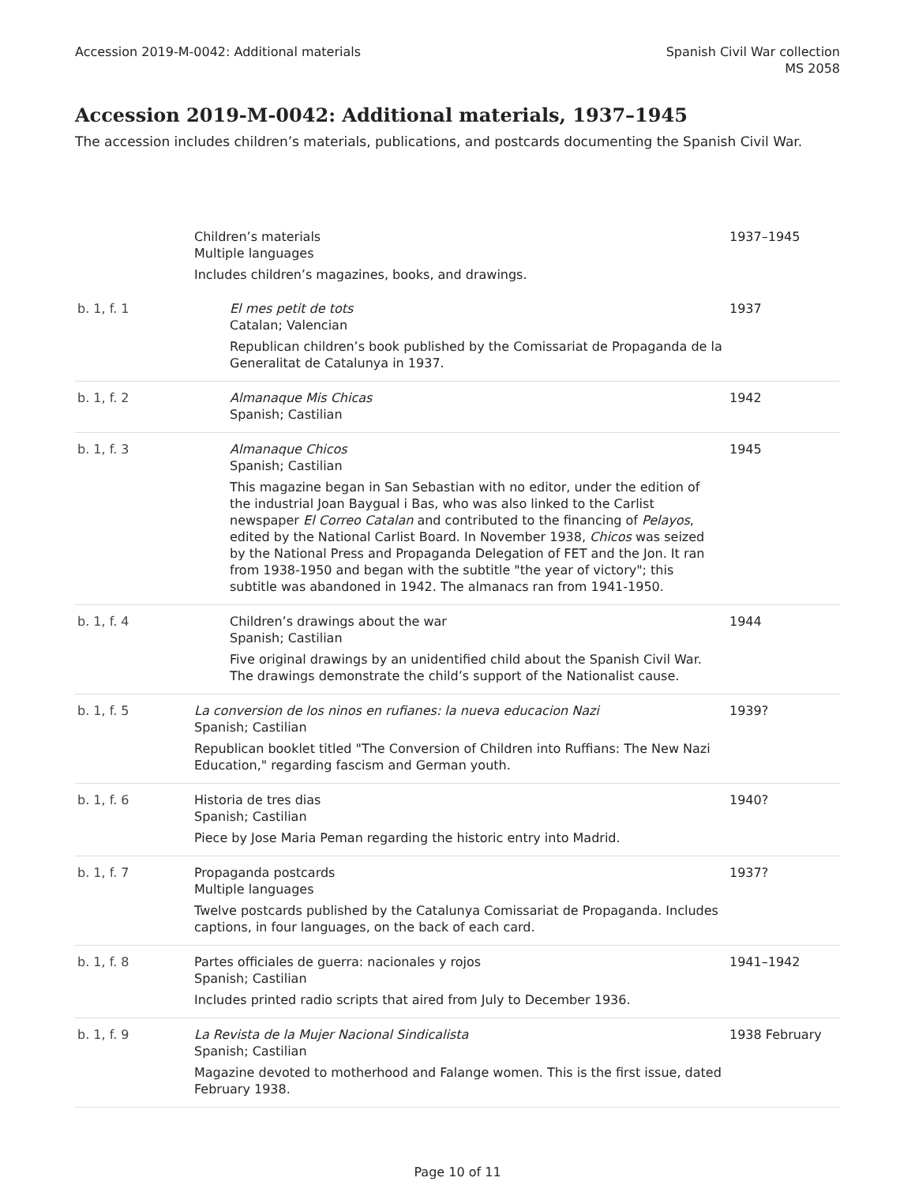Accession 2019-M-0042: Additional materials
Spanish Civil War collection
MS 2058
Accession 2019-M-0042: Additional materials, 1937–1945
The accession includes children’s materials, publications, and postcards documenting the Spanish Civil War.
| | Children’s materials Multiple languages Includes children’s magazines, books, and drawings. | 1937–1945 |
| b. 1, f. 1 | El mes petit de tots Catalan; Valencian Republican children’s book published by the Comissariat de Propaganda de la Generalitat de Catalunya in 1937. | 1937 |
| b. 1, f. 2 | Almanaque Mis Chicas Spanish; Castilian | 1942 |
| b. 1, f. 3 | Almanaque Chicos Spanish; Castilian This magazine began in San Sebastian with no editor, under the edition of the industrial Joan Baygual i Bas, who was also linked to the Carlist newspaper El Correo Catalan and contributed to the financing of Pelayos , edited by the National Carlist Board. In November 1938, Chicos was seized by the National Press and Propaganda Delegation of FET and the Jon. It ran from 1938-1950 and began with the subtitle "the year of victory"; this subtitle was abandoned in 1942. The almanacs ran from 1941-1950. | 1945 |
| b. 1, f. 4 | Children’s drawings about the war Spanish; Castilian Five original drawings by an unidentified child about the Spanish Civil War. The drawings demonstrate the child’s support of the Nationalist cause. | 1944 |
| b. 1, f. 5 | La conversion de los ninos en rufianes: la nueva educacion Nazi Spanish; Castilian Republican booklet titled "The Conversion of Children into Ruffians: The New Nazi Education," regarding fascism and German youth. | 1939? |
| b. 1, f. 6 | Historia de tres dias Spanish; Castilian Piece by Jose Maria Peman regarding the historic entry into Madrid. | 1940? |
| b. 1, f. 7 | Propaganda postcards Multiple languages Twelve postcards published by the Catalunya Comissariat de Propaganda. Includes captions, in four languages, on the back of each card. | 1937? |
| b. 1, f. 8 | Partes officiales de guerra: nacionales y rojos Spanish; Castilian Includes printed radio scripts that aired from July to December 1936. | 1941–1942 |
| b. 1, f. 9 | La Revista de la Mujer Nacional Sindicalista Spanish; Castilian Magazine devoted to motherhood and Falange women. This is the first issue, dated February 1938. | 1938 February |
Page 10 of 11